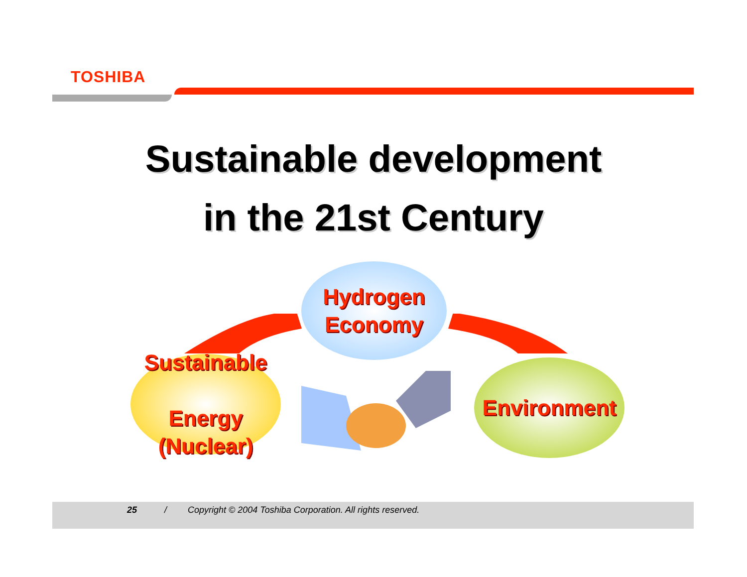TOSHIBA
Sustainable development
in the 21st Century
Hydrogen
Economy
Sustainable
Energy (Nuclear)
Environment
25 / Copyright © 2004 Toshiba Corporation. All rights reserved.